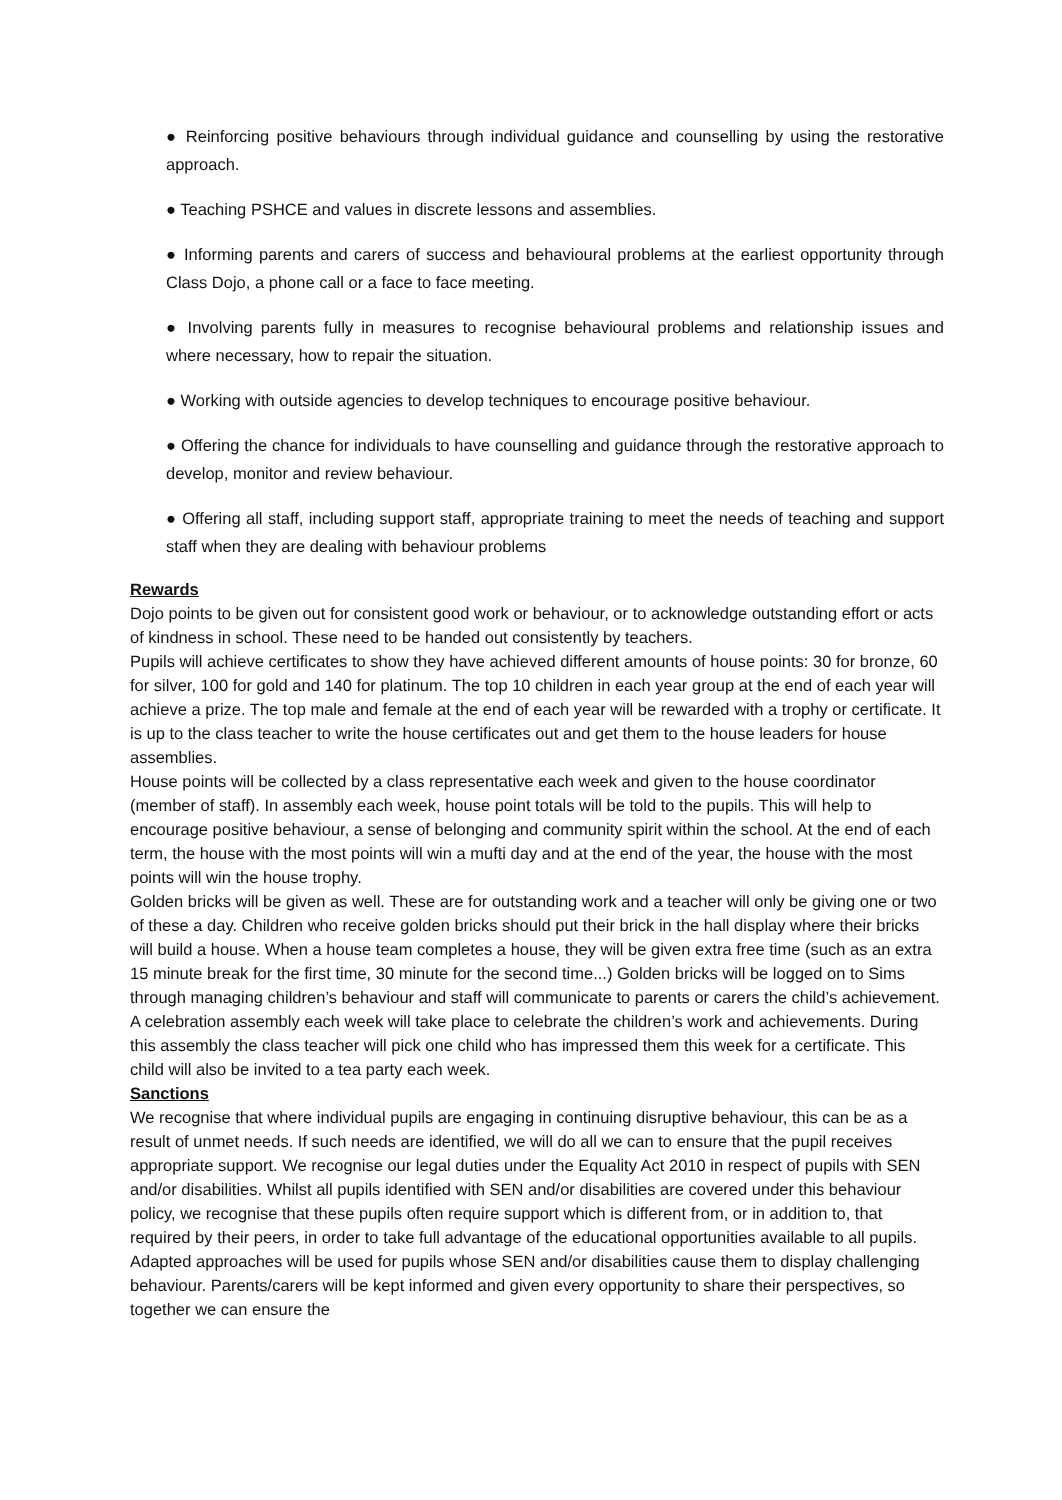● Reinforcing positive behaviours through individual guidance and counselling by using the restorative approach.
● Teaching PSHCE and values in discrete lessons and assemblies.
● Informing parents and carers of success and behavioural problems at the earliest opportunity through Class Dojo, a phone call or a face to face meeting.
● Involving parents fully in measures to recognise behavioural problems and relationship issues and where necessary, how to repair the situation.
● Working with outside agencies to develop techniques to encourage positive behaviour.
● Offering the chance for individuals to have counselling and guidance through the restorative approach to develop, monitor and review behaviour.
● Offering all staff, including support staff, appropriate training to meet the needs of teaching and support staff when they are dealing with behaviour problems
Rewards
Dojo points to be given out for consistent good work or behaviour, or to acknowledge outstanding effort or acts of kindness in school. These need to be handed out consistently by teachers.
Pupils will achieve certificates to show they have achieved different amounts of house points: 30 for bronze, 60 for silver, 100 for gold and 140 for platinum. The top 10 children in each year group at the end of each year will achieve a prize. The top male and female at the end of each year will be rewarded with a trophy or certificate. It is up to the class teacher to write the house certificates out and get them to the house leaders for house assemblies.
House points will be collected by a class representative each week and given to the house coordinator (member of staff). In assembly each week, house point totals will be told to the pupils. This will help to encourage positive behaviour, a sense of belonging and community spirit within the school. At the end of each term, the house with the most points will win a mufti day and at the end of the year, the house with the most points will win the house trophy.
Golden bricks will be given as well. These are for outstanding work and a teacher will only be giving one or two of these a day. Children who receive golden bricks should put their brick in the hall display where their bricks will build a house. When a house team completes a house, they will be given extra free time (such as an extra 15 minute break for the first time, 30 minute for the second time...) Golden bricks will be logged on to Sims through managing children’s behaviour and staff will communicate to parents or carers the child’s achievement.
A celebration assembly each week will take place to celebrate the children’s work and achievements. During this assembly the class teacher will pick one child who has impressed them this week for a certificate. This child will also be invited to a tea party each week.
Sanctions
We recognise that where individual pupils are engaging in continuing disruptive behaviour, this can be as a result of unmet needs. If such needs are identified, we will do all we can to ensure that the pupil receives appropriate support. We recognise our legal duties under the Equality Act 2010 in respect of pupils with SEN and/or disabilities. Whilst all pupils identified with SEN and/or disabilities are covered under this behaviour policy, we recognise that these pupils often require support which is different from, or in addition to, that required by their peers, in order to take full advantage of the educational opportunities available to all pupils. Adapted approaches will be used for pupils whose SEN and/or disabilities cause them to display challenging behaviour. Parents/carers will be kept informed and given every opportunity to share their perspectives, so together we can ensure the